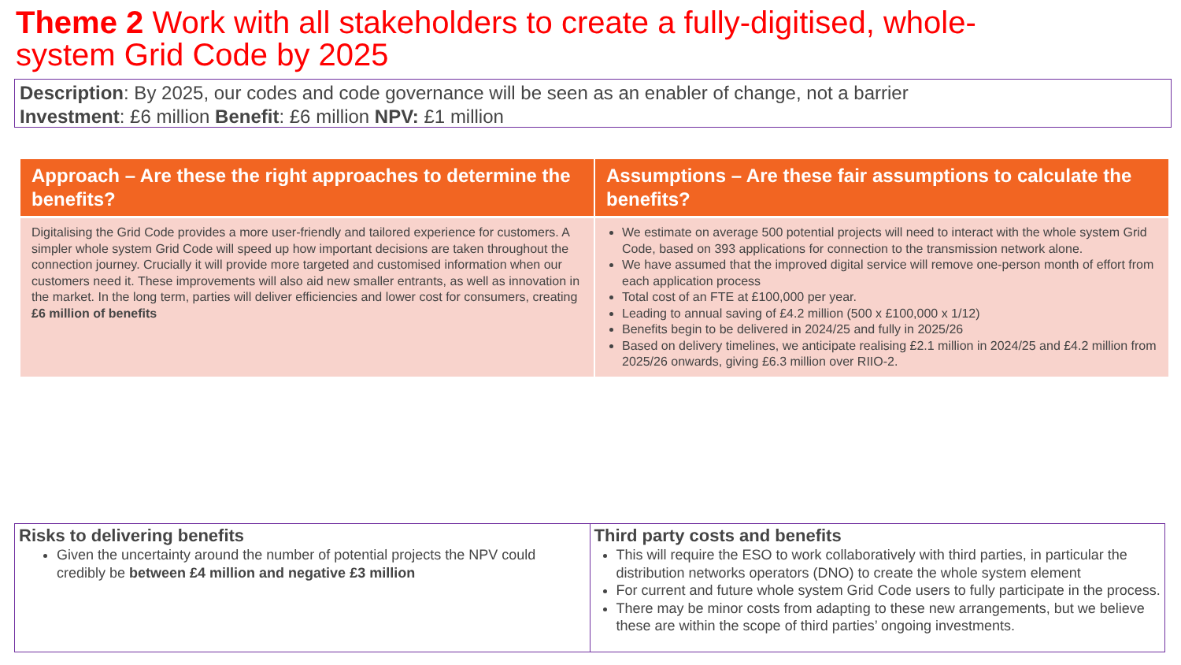Theme 2 Work with all stakeholders to create a fully-digitised, whole-
system Grid Code by 2025
Description: By 2025, our codes and code governance will be seen as an enabler of change, not a barrier
Investment: £6 million Benefit: £6 million NPV: £1 million
| Approach – Are these the right approaches to determine the benefits? | Assumptions – Are these fair assumptions to calculate the benefits? |
| --- | --- |
| Digitalising the Grid Code provides a more user-friendly and tailored experience for customers. A simpler whole system Grid Code will speed up how important decisions are taken throughout the connection journey. Crucially it will provide more targeted and customised information when our customers need it. These improvements will also aid new smaller entrants, as well as innovation in the market. In the long term, parties will deliver efficiencies and lower cost for consumers, creating £6 million of benefits | We estimate on average 500 potential projects will need to interact with the whole system Grid Code, based on 393 applications for connection to the transmission network alone. We have assumed that the improved digital service will remove one-person month of effort from each application process Total cost of an FTE at £100,000 per year. Leading to annual saving of £4.2 million (500 x £100,000 x 1/12) Benefits begin to be delivered in 2024/25 and fully in 2025/26 Based on delivery timelines, we anticipate realising £2.1 million in 2024/25 and £4.2 million from 2025/26 onwards, giving £6.3 million over RIIO-2. |
| Risks to delivering benefits Given the uncertainty around the number of potential projects the NPV could credibly be between £4 million and negative £3 million | Third party costs and benefits This will require the ESO to work collaboratively with third parties, in particular the distribution networks operators (DNO) to create the whole system element For current and future whole system Grid Code users to fully participate in the process. There may be minor costs from adapting to these new arrangements, but we believe these are within the scope of third parties’ ongoing investments. |